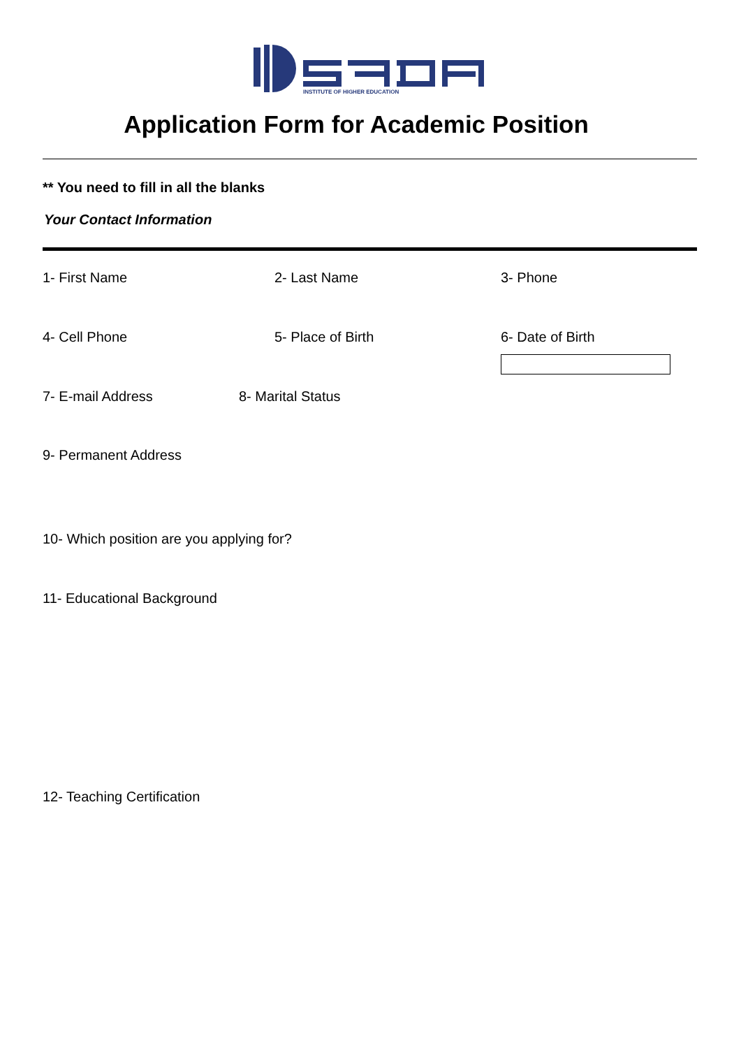INSTITUTE OF HIGHER EDUCATION
Application Form for Academic Position
** You need to fill in all the blanks
Your Contact Information
1- First Name 2- Last Name 3- Phone
4- Cell Phone 5- Place of Birth 6- Date of Birth
7- E-mail Address 8- Marital Status
9- Permanent Address
10- Which position are you applying for?
11- Educational Background
12- Teaching Certification